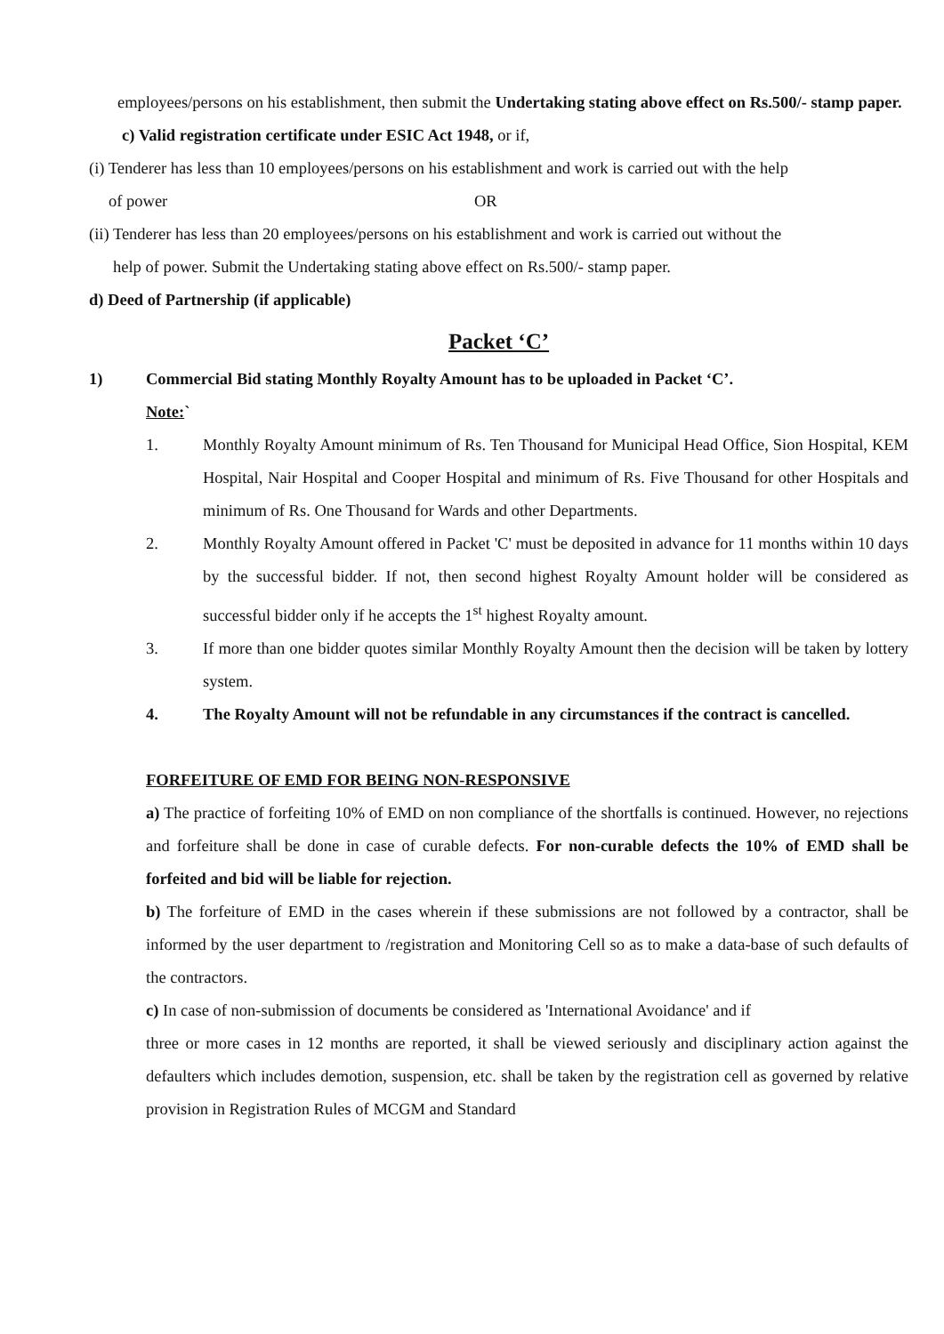employees/persons on his establishment, then submit the Undertaking stating above effect on Rs.500/- stamp paper.
c) Valid registration certificate under ESIC Act 1948, or if,
(i) Tenderer has less than 10 employees/persons on his establishment and work is carried out with the help
of power OR
(ii) Tenderer has less than 20 employees/persons on his establishment and work is carried out without the
help of power. Submit the Undertaking stating above effect on Rs.500/- stamp paper.
d) Deed of Partnership (if applicable)
Packet ‘C’
1) Commercial Bid stating Monthly Royalty Amount has to be uploaded in Packet ‘C’.
Note:`
1. Monthly Royalty Amount minimum of Rs. Ten Thousand for Municipal Head Office, Sion Hospital, KEM Hospital, Nair Hospital and Cooper Hospital and minimum of Rs. Five Thousand for other Hospitals and minimum of Rs. One Thousand for Wards and other Departments.
2. Monthly Royalty Amount offered in Packet 'C' must be deposited in advance for 11 months within 10 days by the successful bidder. If not, then second highest Royalty Amount holder will be considered as successful bidder only if he accepts the 1<sup>st</sup> highest Royalty amount.
3. If more than one bidder quotes similar Monthly Royalty Amount then the decision will be taken by lottery system.
4. The Royalty Amount will not be refundable in any circumstances if the contract is cancelled.
FORFEITURE OF EMD FOR BEING NON-RESPONSIVE
a) The practice of forfeiting 10% of EMD on non compliance of the shortfalls is continued. However, no rejections and forfeiture shall be done in case of curable defects. For non-curable defects the 10% of EMD shall be forfeited and bid will be liable for rejection.
b) The forfeiture of EMD in the cases wherein if these submissions are not followed by a contractor, shall be informed by the user department to /registration and Monitoring Cell so as to make a data-base of such defaults of the contractors.
c) In case of non-submission of documents be considered as 'International Avoidance' and if
three or more cases in 12 months are reported, it shall be viewed seriously and disciplinary action against the defaulters which includes demotion, suspension, etc. shall be taken by the registration cell as governed by relative provision in Registration Rules of MCGM and Standard